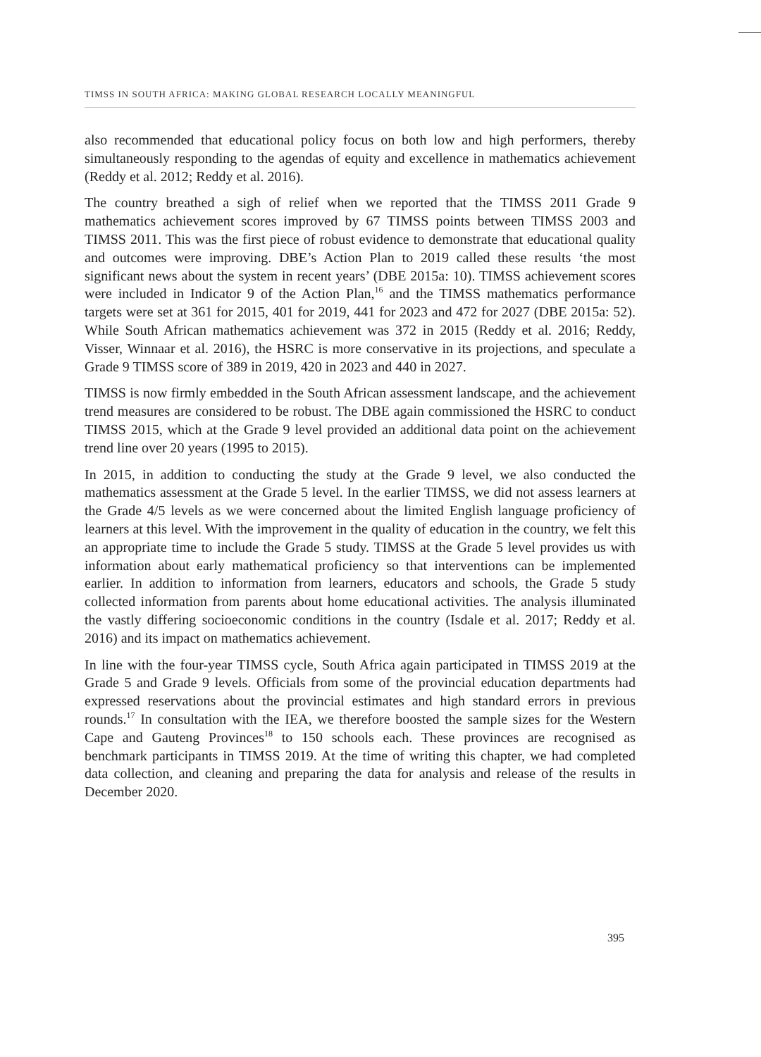TIMSS IN SOUTH AFRICA: MAKING GLOBAL RESEARCH LOCALLY MEANINGFUL
also recommended that educational policy focus on both low and high performers, thereby simultaneously responding to the agendas of equity and excellence in mathematics achievement (Reddy et al. 2012; Reddy et al. 2016).
The country breathed a sigh of relief when we reported that the TIMSS 2011 Grade 9 mathematics achievement scores improved by 67 TIMSS points between TIMSS 2003 and TIMSS 2011. This was the first piece of robust evidence to demonstrate that educational quality and outcomes were improving. DBE’s Action Plan to 2019 called these results ‘the most significant news about the system in recent years’ (DBE 2015a: 10). TIMSS achievement scores were included in Indicator 9 of the Action Plan,<sup>16</sup> and the TIMSS mathematics performance targets were set at 361 for 2015, 401 for 2019, 441 for 2023 and 472 for 2027 (DBE 2015a: 52). While South African mathematics achievement was 372 in 2015 (Reddy et al. 2016; Reddy, Visser, Winnaar et al. 2016), the HSRC is more conservative in its projections, and speculate a Grade 9 TIMSS score of 389 in 2019, 420 in 2023 and 440 in 2027.
TIMSS is now firmly embedded in the South African assessment landscape, and the achievement trend measures are considered to be robust. The DBE again commissioned the HSRC to conduct TIMSS 2015, which at the Grade 9 level provided an additional data point on the achievement trend line over 20 years (1995 to 2015).
In 2015, in addition to conducting the study at the Grade 9 level, we also conducted the mathematics assessment at the Grade 5 level. In the earlier TIMSS, we did not assess learners at the Grade 4/5 levels as we were concerned about the limited English language proficiency of learners at this level. With the improvement in the quality of education in the country, we felt this an appropriate time to include the Grade 5 study. TIMSS at the Grade 5 level provides us with information about early mathematical proficiency so that interventions can be implemented earlier. In addition to information from learners, educators and schools, the Grade 5 study collected information from parents about home educational activities. The analysis illuminated the vastly differing socioeconomic conditions in the country (Isdale et al. 2017; Reddy et al. 2016) and its impact on mathematics achievement.
In line with the four-year TIMSS cycle, South Africa again participated in TIMSS 2019 at the Grade 5 and Grade 9 levels. Officials from some of the provincial education departments had expressed reservations about the provincial estimates and high standard errors in previous rounds.<sup>17</sup> In consultation with the IEA, we therefore boosted the sample sizes for the Western Cape and Gauteng Provinces<sup>18</sup> to 150 schools each. These provinces are recognised as benchmark participants in TIMSS 2019. At the time of writing this chapter, we had completed data collection, and cleaning and preparing the data for analysis and release of the results in December 2020.
395